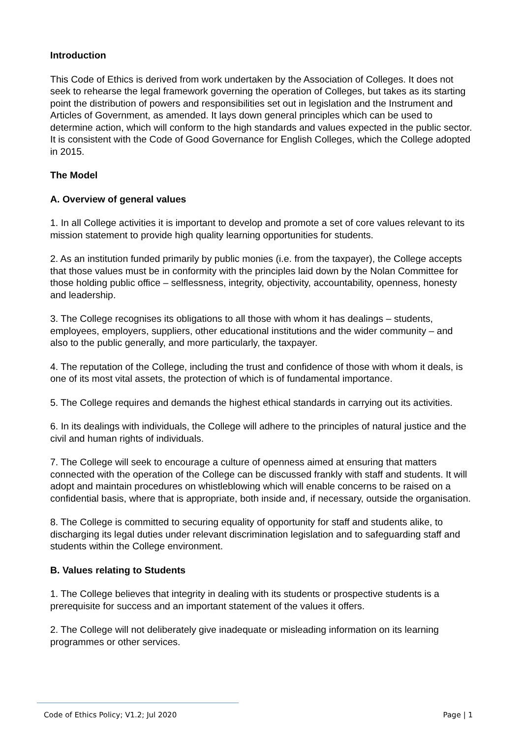Introduction
This Code of Ethics is derived from work undertaken by the Association of Colleges. It does not seek to rehearse the legal framework governing the operation of Colleges, but takes as its starting point the distribution of powers and responsibilities set out in legislation and the Instrument and Articles of Government, as amended. It lays down general principles which can be used to determine action, which will conform to the high standards and values expected in the public sector. It is consistent with the Code of Good Governance for English Colleges, which the College adopted in 2015.
The Model
A. Overview of general values
1. In all College activities it is important to develop and promote a set of core values relevant to its mission statement to provide high quality learning opportunities for students.
2. As an institution funded primarily by public monies (i.e. from the taxpayer), the College accepts that those values must be in conformity with the principles laid down by the Nolan Committee for those holding public office – selflessness, integrity, objectivity, accountability, openness, honesty and leadership.
3. The College recognises its obligations to all those with whom it has dealings – students, employees, employers, suppliers, other educational institutions and the wider community – and also to the public generally, and more particularly, the taxpayer.
4. The reputation of the College, including the trust and confidence of those with whom it deals, is one of its most vital assets, the protection of which is of fundamental importance.
5. The College requires and demands the highest ethical standards in carrying out its activities.
6. In its dealings with individuals, the College will adhere to the principles of natural justice and the civil and human rights of individuals.
7. The College will seek to encourage a culture of openness aimed at ensuring that matters connected with the operation of the College can be discussed frankly with staff and students. It will adopt and maintain procedures on whistleblowing which will enable concerns to be raised on a confidential basis, where that is appropriate, both inside and, if necessary, outside the organisation.
8. The College is committed to securing equality of opportunity for staff and students alike, to discharging its legal duties under relevant discrimination legislation and to safeguarding staff and students within the College environment.
B. Values relating to Students
1. The College believes that integrity in dealing with its students or prospective students is a prerequisite for success and an important statement of the values it offers.
2. The College will not deliberately give inadequate or misleading information on its learning programmes or other services.
Code of Ethics Policy; V1.2; Jul 2020 Page | 1